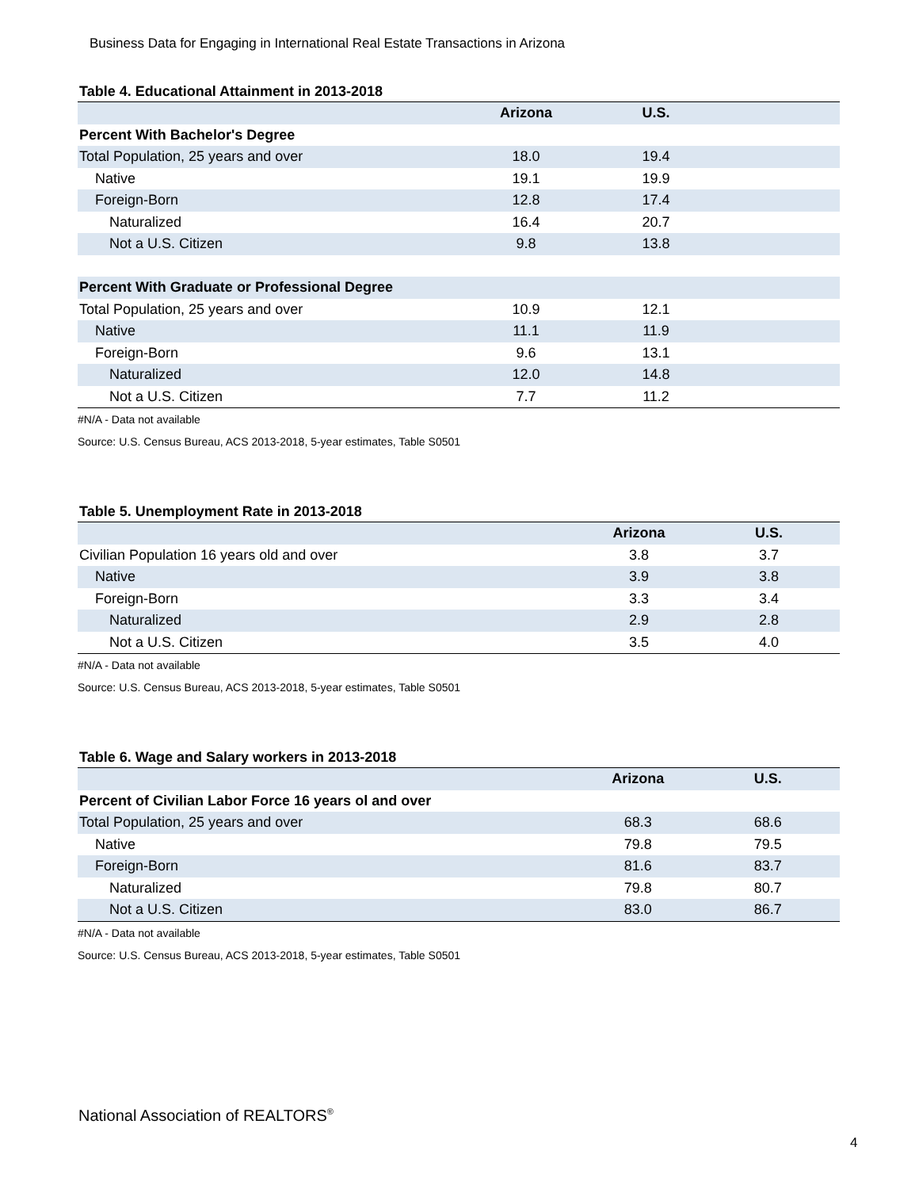Business Data for Engaging in International Real Estate Transactions in Arizona
Table 4. Educational Attainment in 2013-2018
| | Arizona | U.S. | |
| --- | --- | --- | --- |
| Percent With Bachelor's Degree | | | |
| Total Population, 25 years and over | 18.0 | 19.4 | |
| Native | 19.1 | 19.9 | |
| Foreign-Born | 12.8 | 17.4 | |
| Naturalized | 16.4 | 20.7 | |
| Not a U.S. Citizen | 9.8 | 13.8 | |
| Percent With Graduate or Professional Degree | | | |
| Total Population, 25 years and over | 10.9 | 12.1 | |
| Native | 11.1 | 11.9 | |
| Foreign-Born | 9.6 | 13.1 | |
| Naturalized | 12.0 | 14.8 | |
| Not a U.S. Citizen | 7.7 | 11.2 | |
#N/A - Data not available
Source: U.S. Census Bureau, ACS 2013-2018, 5-year estimates, Table S0501
Table 5. Unemployment Rate in 2013-2018
| | Arizona | U.S. | |
| --- | --- | --- | --- |
| Civilian Population 16 years old and over | 3.8 | 3.7 | |
| Native | 3.9 | 3.8 | |
| Foreign-Born | 3.3 | 3.4 | |
| Naturalized | 2.9 | 2.8 | |
| Not a U.S. Citizen | 3.5 | 4.0 | |
#N/A - Data not available
Source: U.S. Census Bureau, ACS 2013-2018, 5-year estimates, Table S0501
Table 6. Wage and Salary workers in 2013-2018
| | Arizona | U.S. | |
| --- | --- | --- | --- |
| Percent of Civilian Labor Force 16 years ol and over | | | |
| Total Population, 25 years and over | 68.3 | 68.6 | |
| Native | 79.8 | 79.5 | |
| Foreign-Born | 81.6 | 83.7 | |
| Naturalized | 79.8 | 80.7 | |
| Not a U.S. Citizen | 83.0 | 86.7 | |
#N/A - Data not available
Source: U.S. Census Bureau, ACS 2013-2018, 5-year estimates, Table S0501
National Association of REALTORS<sup>®</sup>
4